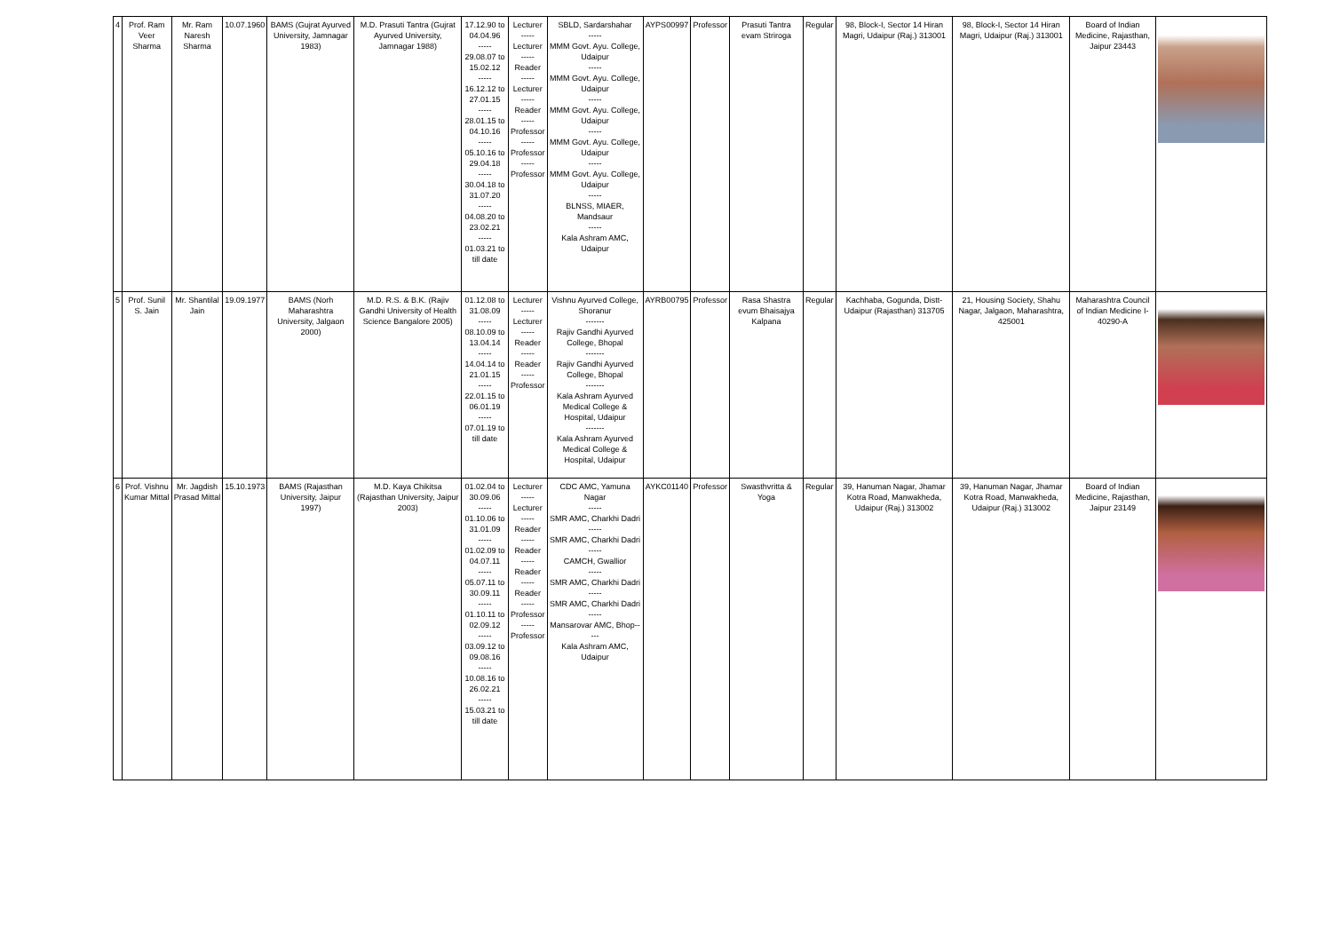| 4 | Prof. Ram Veer Sharma | Mr. Ram Naresh Sharma | 10.07.1960 | BAMS (Gujrat Ayurved University, Jamnagar 1983) | M.D. Prasuti Tantra (Gujrat Ayurved University, Jamnagar 1988) | 17.12.90 to 04.04.96 ----- 29.08.07 to 15.02.12 ----- 16.12.12 to 27.01.15 ----- 28.01.15 to 04.10.16 ----- 05.10.16 to 29.04.18 ----- 30.04.18 to 31.07.20 ----- 04.08.20 to 23.02.21 ----- 01.03.21 to till date | Lecturer ----- Lecturer ----- Reader ----- Lecturer ----- Reader ----- Professor ----- Professor ----- Professor | SBLD, Sardarshahar ----- MMM Govt. Ayu. College, Udaipur ----- MMM Govt. Ayu. College, Udaipur ----- MMM Govt. Ayu. College, Udaipur ----- MMM Govt. Ayu. College, Udaipur ----- MMM Govt. Ayu. College, Udaipur ----- BLNSS, MIAER, Mandsaur ----- Kala Ashram AMC, Udaipur | AYPS00997 | Professor | Prasuti Tantra evam Striroga | Regular | 98, Block-I, Sector 14 Hiran Magri, Udaipur (Raj.) 313001 | 98, Block-I, Sector 14 Hiran Magri, Udaipur (Raj.) 313001 | Board of Indian Medicine, Rajasthan, Jaipur 23443 | |
| 5 | Prof. Sunil S. Jain | Mr. Shantilal Jain | 19.09.1977 | BAMS (Norh Maharashtra University, Jalgaon 2000) | M.D. R.S. & B.K. (Rajiv Gandhi University of Health Science Bangalore 2005) | 01.12.08 to 31.08.09 ----- 08.10.09 to 13.04.14 ----- 14.04.14 to 21.01.15 ----- 22.01.15 to 06.01.19 ----- 07.01.19 to till date | Lecturer ----- Lecturer ----- Reader ----- Reader ----- Professor | Vishnu Ayurved College, Shoranur ------- Rajiv Gandhi Ayurved College, Bhopal ------- Rajiv Gandhi Ayurved College, Bhopal ------- Kala Ashram Ayurved Medical College & Hospital, Udaipur ------- Kala Ashram Ayurved Medical College & Hospital, Udaipur | AYRB00795 | Professor | Rasa Shastra evum Bhaisajya Kalpana | Regular | Kachhaba, Gogunda, Distt- Udaipur (Rajasthan) 313705 | 21, Housing Society, Shahu Nagar, Jalgaon, Maharashtra, 425001 | Maharashtra Council of Indian Medicine I-40290-A | |
| 6 | Prof. Vishnu Kumar Mittal | Mr. Jagdish Prasad Mittal | 15.10.1973 | BAMS (Rajasthan University, Jaipur 1997) | M.D. Kaya Chikitsa (Rajasthan University, Jaipur 2003) | 01.02.04 to 30.09.06 ----- 01.10.06 to 31.01.09 ----- 01.02.09 to 04.07.11 ----- 05.07.11 to 30.09.11 ----- 01.10.11 to 02.09.12 ----- 03.09.12 to 09.08.16 ----- 10.08.16 to 26.02.21 ----- 15.03.21 to till date | Lecturer ----- Lecturer ----- Reader ----- Reader ----- Reader ----- Reader ----- Professor ----- Professor | CDC AMC, Yamuna Nagar ----- SMR AMC, Charkhi Dadri ----- SMR AMC, Charkhi Dadri ----- CAMCH, Gwallior ----- SMR AMC, Charkhi Dadri ----- SMR AMC, Charkhi Dadri ----- Mansarovar AMC, Bhop----- Kala Ashram AMC, Udaipur | AYKC01140 | Professor | Swasthvritta & Yoga | Regular | 39, Hanuman Nagar, Jhamar Kotra Road, Manwakheda, Udaipur (Raj.) 313002 | 39, Hanuman Nagar, Jhamar Kotra Road, Manwakheda, Udaipur (Raj.) 313002 | Board of Indian Medicine, Rajasthan, Jaipur 23149 | |